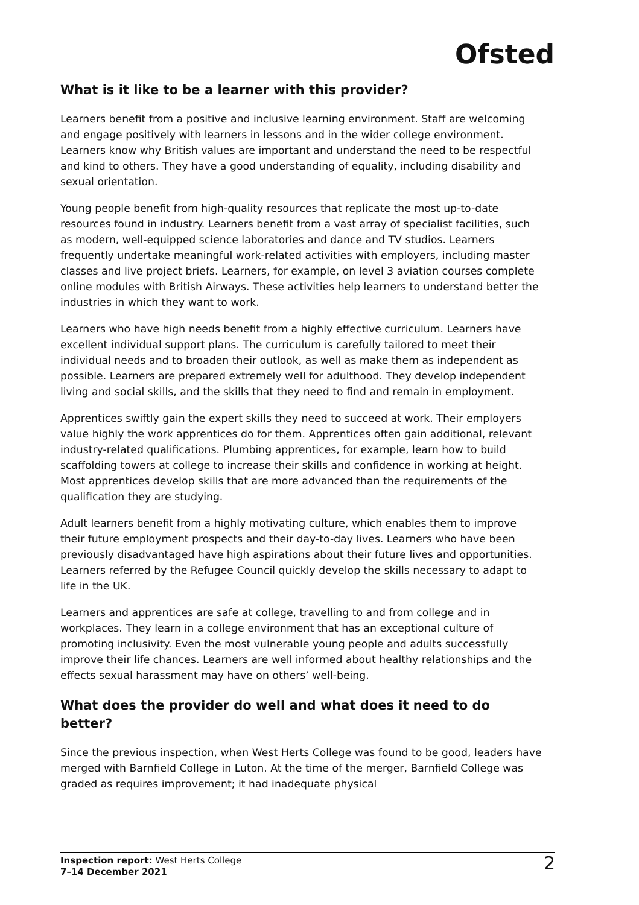Ofsted
What is it like to be a learner with this provider?
Learners benefit from a positive and inclusive learning environment. Staff are welcoming and engage positively with learners in lessons and in the wider college environment. Learners know why British values are important and understand the need to be respectful and kind to others. They have a good understanding of equality, including disability and sexual orientation.
Young people benefit from high-quality resources that replicate the most up-to-date resources found in industry. Learners benefit from a vast array of specialist facilities, such as modern, well-equipped science laboratories and dance and TV studios. Learners frequently undertake meaningful work-related activities with employers, including master classes and live project briefs. Learners, for example, on level 3 aviation courses complete online modules with British Airways. These activities help learners to understand better the industries in which they want to work.
Learners who have high needs benefit from a highly effective curriculum. Learners have excellent individual support plans. The curriculum is carefully tailored to meet their individual needs and to broaden their outlook, as well as make them as independent as possible. Learners are prepared extremely well for adulthood. They develop independent living and social skills, and the skills that they need to find and remain in employment.
Apprentices swiftly gain the expert skills they need to succeed at work. Their employers value highly the work apprentices do for them. Apprentices often gain additional, relevant industry-related qualifications. Plumbing apprentices, for example, learn how to build scaffolding towers at college to increase their skills and confidence in working at height. Most apprentices develop skills that are more advanced than the requirements of the qualification they are studying.
Adult learners benefit from a highly motivating culture, which enables them to improve their future employment prospects and their day-to-day lives. Learners who have been previously disadvantaged have high aspirations about their future lives and opportunities. Learners referred by the Refugee Council quickly develop the skills necessary to adapt to life in the UK.
Learners and apprentices are safe at college, travelling to and from college and in workplaces. They learn in a college environment that has an exceptional culture of promoting inclusivity. Even the most vulnerable young people and adults successfully improve their life chances. Learners are well informed about healthy relationships and the effects sexual harassment may have on others’ well-being.
What does the provider do well and what does it need to do better?
Since the previous inspection, when West Herts College was found to be good, leaders have merged with Barnfield College in Luton. At the time of the merger, Barnfield College was graded as requires improvement; it had inadequate physical
Inspection report: West Herts College
7–14 December 2021
2